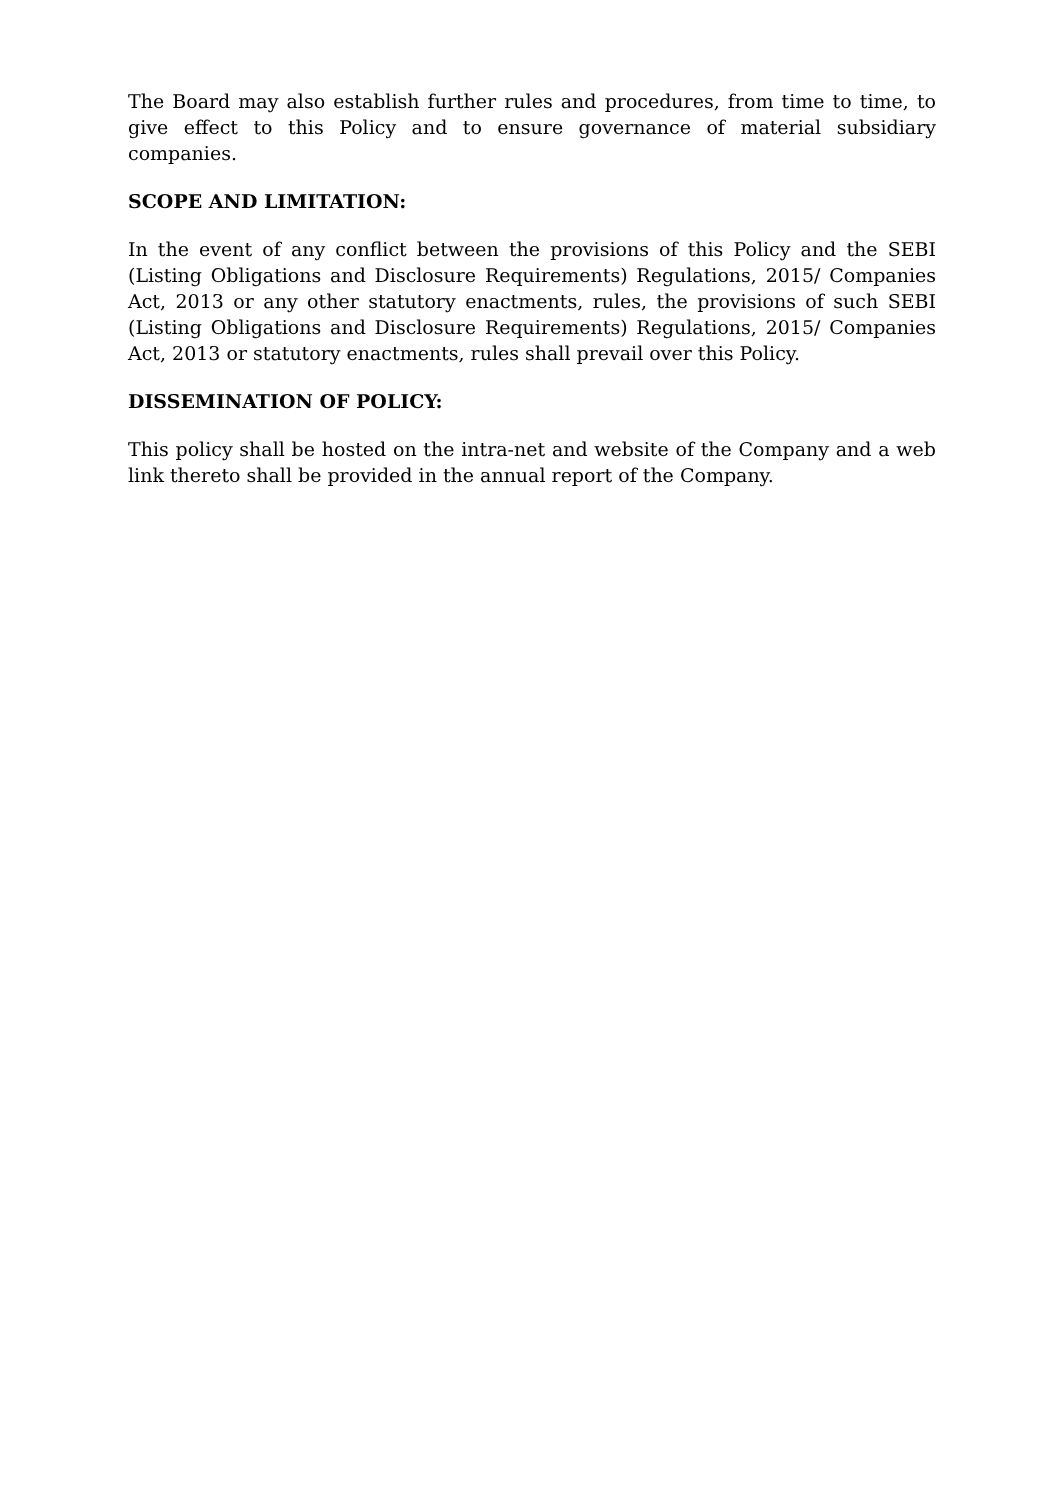The Board may also establish further rules and procedures, from time to time, to give effect to this Policy and to ensure governance of material subsidiary companies.
SCOPE AND LIMITATION:
In the event of any conflict between the provisions of this Policy and the SEBI (Listing Obligations and Disclosure Requirements) Regulations, 2015/ Companies Act, 2013 or any other statutory enactments, rules, the provisions of such SEBI (Listing Obligations and Disclosure Requirements) Regulations, 2015/ Companies Act, 2013 or statutory enactments, rules shall prevail over this Policy.
DISSEMINATION OF POLICY:
This policy shall be hosted on the intra-net and website of the Company and a web link thereto shall be provided in the annual report of the Company.